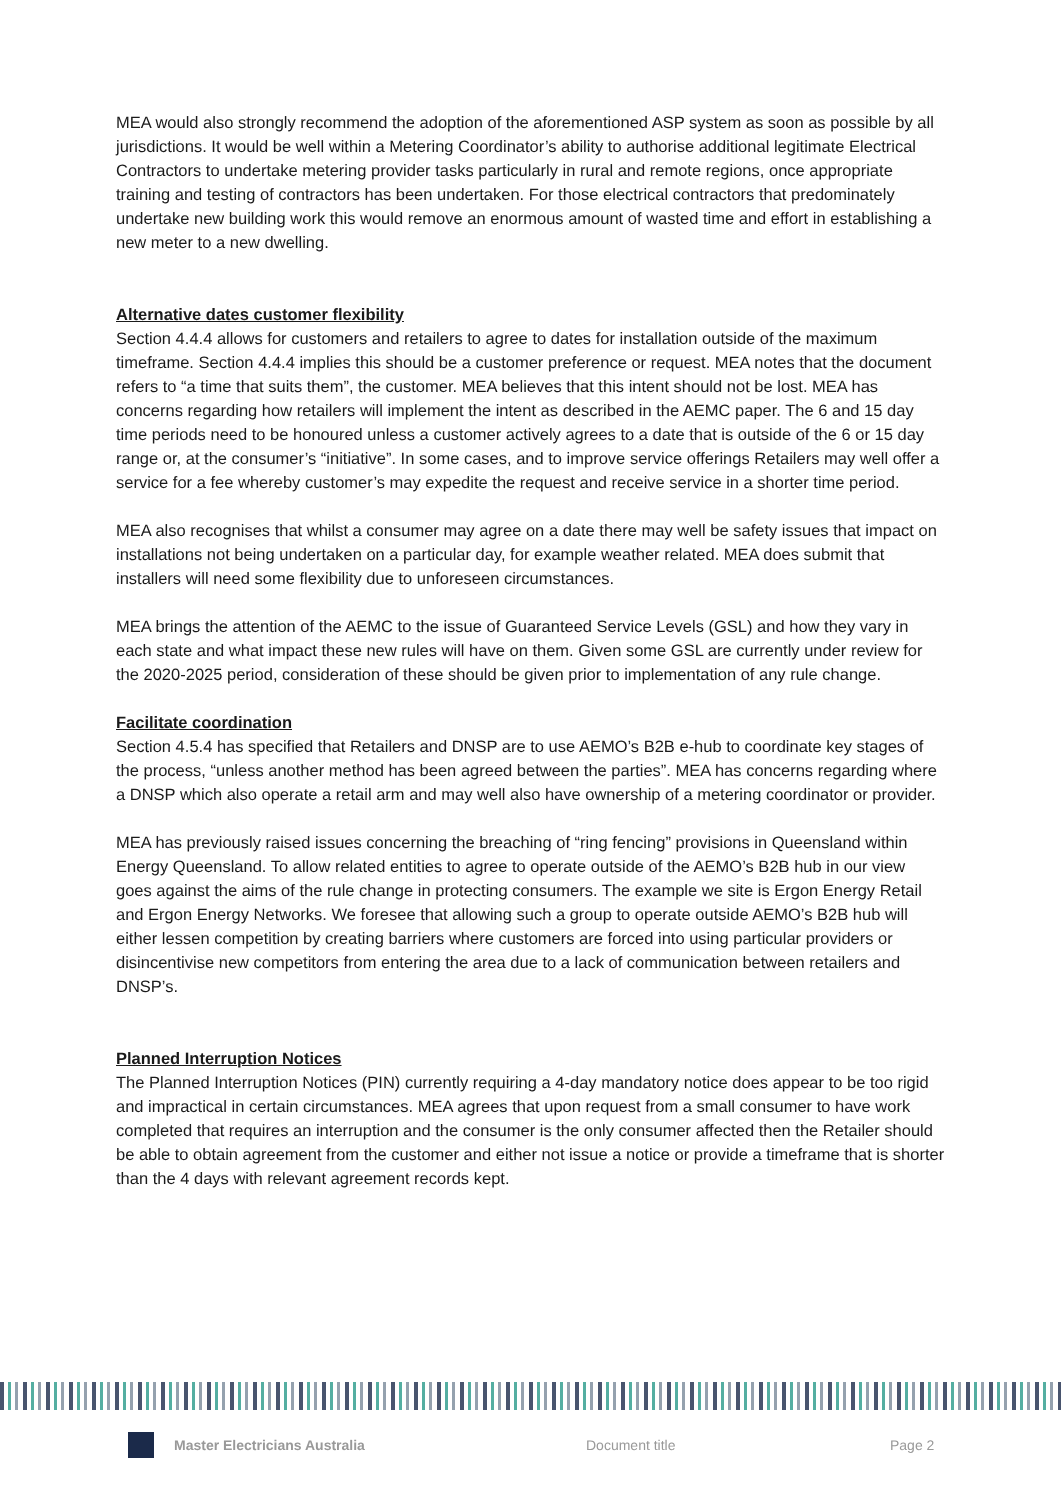MEA would also strongly recommend the adoption of the aforementioned ASP system as soon as possible by all jurisdictions. It would be well within a Metering Coordinator’s ability to authorise additional legitimate Electrical Contractors to undertake metering provider tasks particularly in rural and remote regions, once appropriate training and testing of contractors has been undertaken. For those electrical contractors that predominately undertake new building work this would remove an enormous amount of wasted time and effort in establishing a new meter to a new dwelling.
Alternative dates customer flexibility
Section 4.4.4 allows for customers and retailers to agree to dates for installation outside of the maximum timeframe. Section 4.4.4 implies this should be a customer preference or request. MEA notes that the document refers to “a time that suits them”, the customer. MEA believes that this intent should not be lost. MEA has concerns regarding how retailers will implement the intent as described in the AEMC paper. The 6 and 15 day time periods need to be honoured unless a customer actively agrees to a date that is outside of the 6 or 15 day range or, at the consumer’s “initiative”. In some cases, and to improve service offerings Retailers may well offer a service for a fee whereby customer’s may expedite the request and receive service in a shorter time period.
MEA also recognises that whilst a consumer may agree on a date there may well be safety issues that impact on installations not being undertaken on a particular day, for example weather related. MEA does submit that installers will need some flexibility due to unforeseen circumstances.
MEA brings the attention of the AEMC to the issue of Guaranteed Service Levels (GSL) and how they vary in each state and what impact these new rules will have on them. Given some GSL are currently under review for the 2020-2025 period, consideration of these should be given prior to implementation of any rule change.
Facilitate coordination
Section 4.5.4 has specified that Retailers and DNSP are to use AEMO’s B2B e-hub to coordinate key stages of the process, “unless another method has been agreed between the parties”. MEA has concerns regarding where a DNSP which also operate a retail arm and may well also have ownership of a metering coordinator or provider.
MEA has previously raised issues concerning the breaching of “ring fencing” provisions in Queensland within Energy Queensland. To allow related entities to agree to operate outside of the AEMO’s B2B hub in our view goes against the aims of the rule change in protecting consumers. The example we site is Ergon Energy Retail and Ergon Energy Networks. We foresee that allowing such a group to operate outside AEMO’s B2B hub will either lessen competition by creating barriers where customers are forced into using particular providers or disincentivise new competitors from entering the area due to a lack of communication between retailers and DNSP’s.
Planned Interruption Notices
The Planned Interruption Notices (PIN) currently requiring a 4-day mandatory notice does appear to be too rigid and impractical in certain circumstances. MEA agrees that upon request from a small consumer to have work completed that requires an interruption and the consumer is the only consumer affected then the Retailer should be able to obtain agreement from the customer and either not issue a notice or provide a timeframe that is shorter than the 4 days with relevant agreement records kept.
Master Electricians Australia Document title Page 2